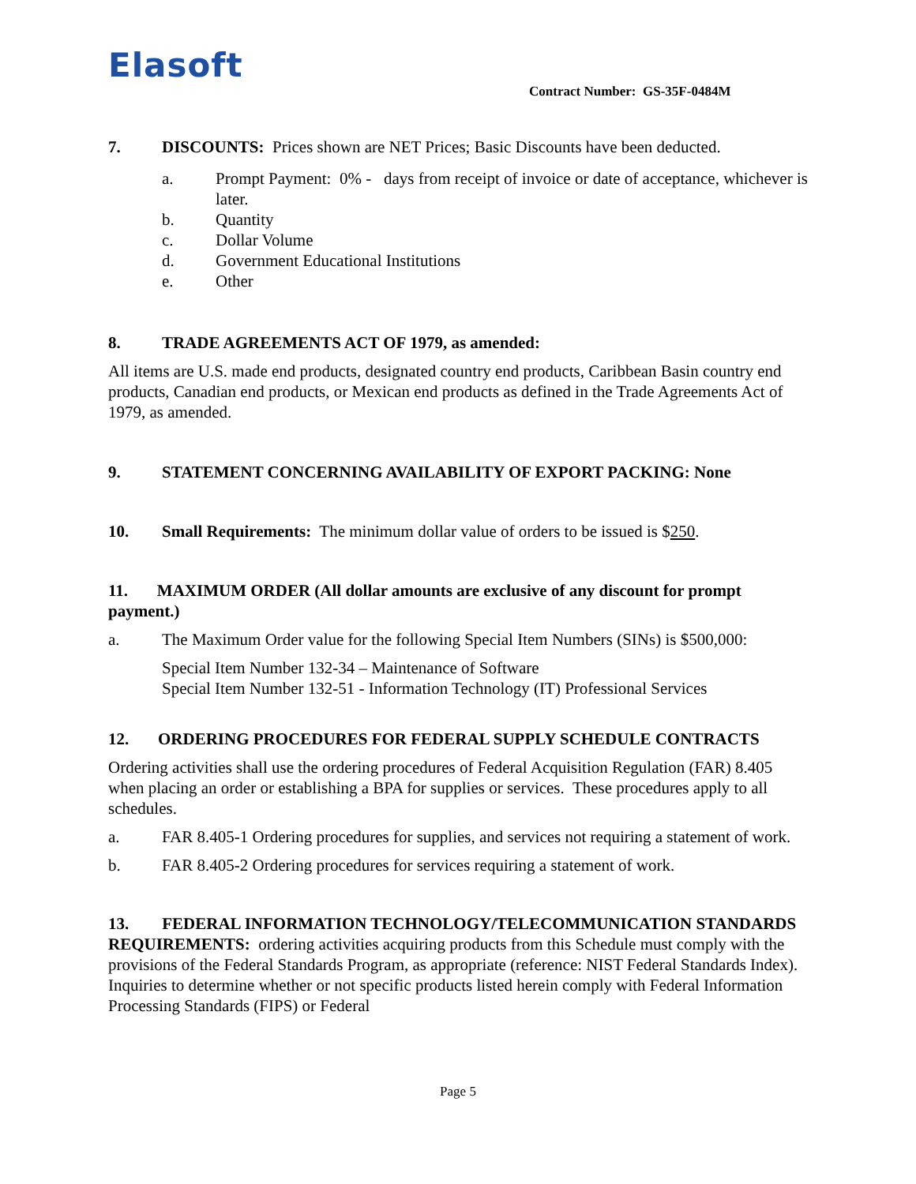Elasoft Contract Number: GS-35F-0484M
7. DISCOUNTS: Prices shown are NET Prices; Basic Discounts have been deducted.
a. Prompt Payment: 0% - days from receipt of invoice or date of acceptance, whichever is later.
b. Quantity
c. Dollar Volume
d. Government Educational Institutions
e. Other
8. TRADE AGREEMENTS ACT OF 1979, as amended:
All items are U.S. made end products, designated country end products, Caribbean Basin country end products, Canadian end products, or Mexican end products as defined in the Trade Agreements Act of 1979, as amended.
9. STATEMENT CONCERNING AVAILABILITY OF EXPORT PACKING: None
10. Small Requirements: The minimum dollar value of orders to be issued is $250.
11. MAXIMUM ORDER (All dollar amounts are exclusive of any discount for prompt payment.)
a. The Maximum Order value for the following Special Item Numbers (SINs) is $500,000:
Special Item Number 132-34 – Maintenance of Software
Special Item Number 132-51 - Information Technology (IT) Professional Services
12. ORDERING PROCEDURES FOR FEDERAL SUPPLY SCHEDULE CONTRACTS
Ordering activities shall use the ordering procedures of Federal Acquisition Regulation (FAR) 8.405 when placing an order or establishing a BPA for supplies or services. These procedures apply to all schedules.
a. FAR 8.405-1 Ordering procedures for supplies, and services not requiring a statement of work.
b. FAR 8.405-2 Ordering procedures for services requiring a statement of work.
13. FEDERAL INFORMATION TECHNOLOGY/TELECOMMUNICATION STANDARDS REQUIREMENTS: ordering activities acquiring products from this Schedule must comply with the provisions of the Federal Standards Program, as appropriate (reference: NIST Federal Standards Index). Inquiries to determine whether or not specific products listed herein comply with Federal Information Processing Standards (FIPS) or Federal
Page 5